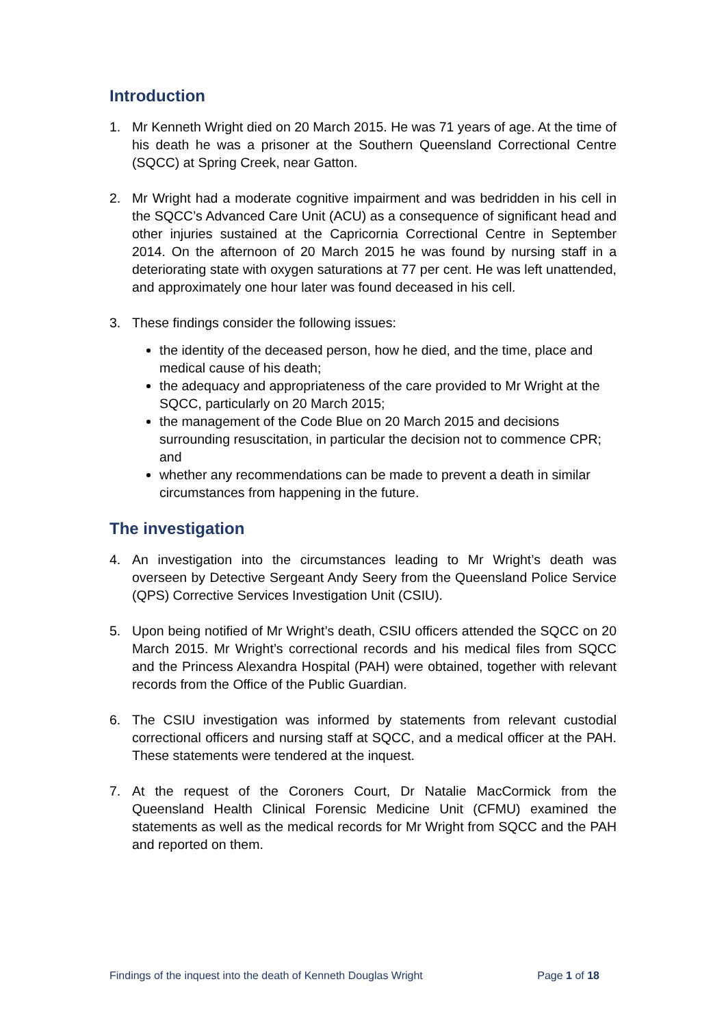Introduction
1. Mr Kenneth Wright died on 20 March 2015. He was 71 years of age. At the time of his death he was a prisoner at the Southern Queensland Correctional Centre (SQCC) at Spring Creek, near Gatton.
2. Mr Wright had a moderate cognitive impairment and was bedridden in his cell in the SQCC’s Advanced Care Unit (ACU) as a consequence of significant head and other injuries sustained at the Capricornia Correctional Centre in September 2014. On the afternoon of 20 March 2015 he was found by nursing staff in a deteriorating state with oxygen saturations at 77 per cent. He was left unattended, and approximately one hour later was found deceased in his cell.
3. These findings consider the following issues:
the identity of the deceased person, how he died, and the time, place and medical cause of his death;
the adequacy and appropriateness of the care provided to Mr Wright at the SQCC, particularly on 20 March 2015;
the management of the Code Blue on 20 March 2015 and decisions surrounding resuscitation, in particular the decision not to commence CPR; and
whether any recommendations can be made to prevent a death in similar circumstances from happening in the future.
The investigation
4. An investigation into the circumstances leading to Mr Wright’s death was overseen by Detective Sergeant Andy Seery from the Queensland Police Service (QPS) Corrective Services Investigation Unit (CSIU).
5. Upon being notified of Mr Wright’s death, CSIU officers attended the SQCC on 20 March 2015. Mr Wright’s correctional records and his medical files from SQCC and the Princess Alexandra Hospital (PAH) were obtained, together with relevant records from the Office of the Public Guardian.
6. The CSIU investigation was informed by statements from relevant custodial correctional officers and nursing staff at SQCC, and a medical officer at the PAH. These statements were tendered at the inquest.
7. At the request of the Coroners Court, Dr Natalie MacCormick from the Queensland Health Clinical Forensic Medicine Unit (CFMU) examined the statements as well as the medical records for Mr Wright from SQCC and the PAH and reported on them.
Findings of the inquest into the death of Kenneth Douglas Wright Page 1 of 18